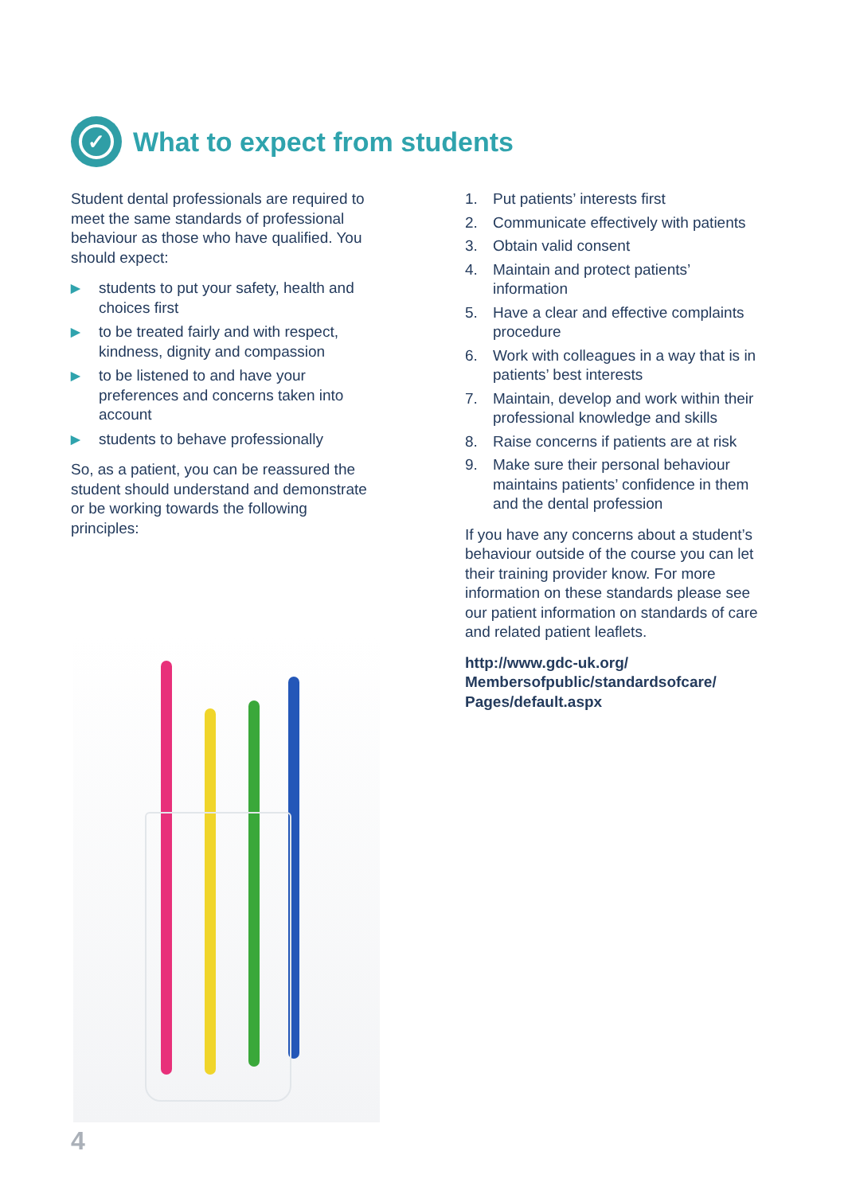✓
What to expect from students
Student dental professionals are required to meet the same standards of professional behaviour as those who have qualified. You should expect:
▶
students to put your safety, health and choices first
▶
to be treated fairly and with respect, kindness, dignity and compassion
▶
to be listened to and have your preferences and concerns taken into account
▶
students to behave professionally
So, as a patient, you can be reassured the student should understand and demonstrate or be working towards the following principles:
1. Put patients’ interests first
2. Communicate effectively with patients
3. Obtain valid consent
4. Maintain and protect patients’ information
5. Have a clear and effective complaints procedure
6. Work with colleagues in a way that is in patients’ best interests
7. Maintain, develop and work within their professional knowledge and skills
8. Raise concerns if patients are at risk
9. Make sure their personal behaviour maintains patients’ confidence in them and the dental profession
If you have any concerns about a student’s behaviour outside of the course you can let their training provider know. For more information on these standards please see our patient information on standards of care and related patient leaflets.
http://www.gdc-uk.org/
Membersofpublic/standardsofcare/
Pages/default.aspx
4